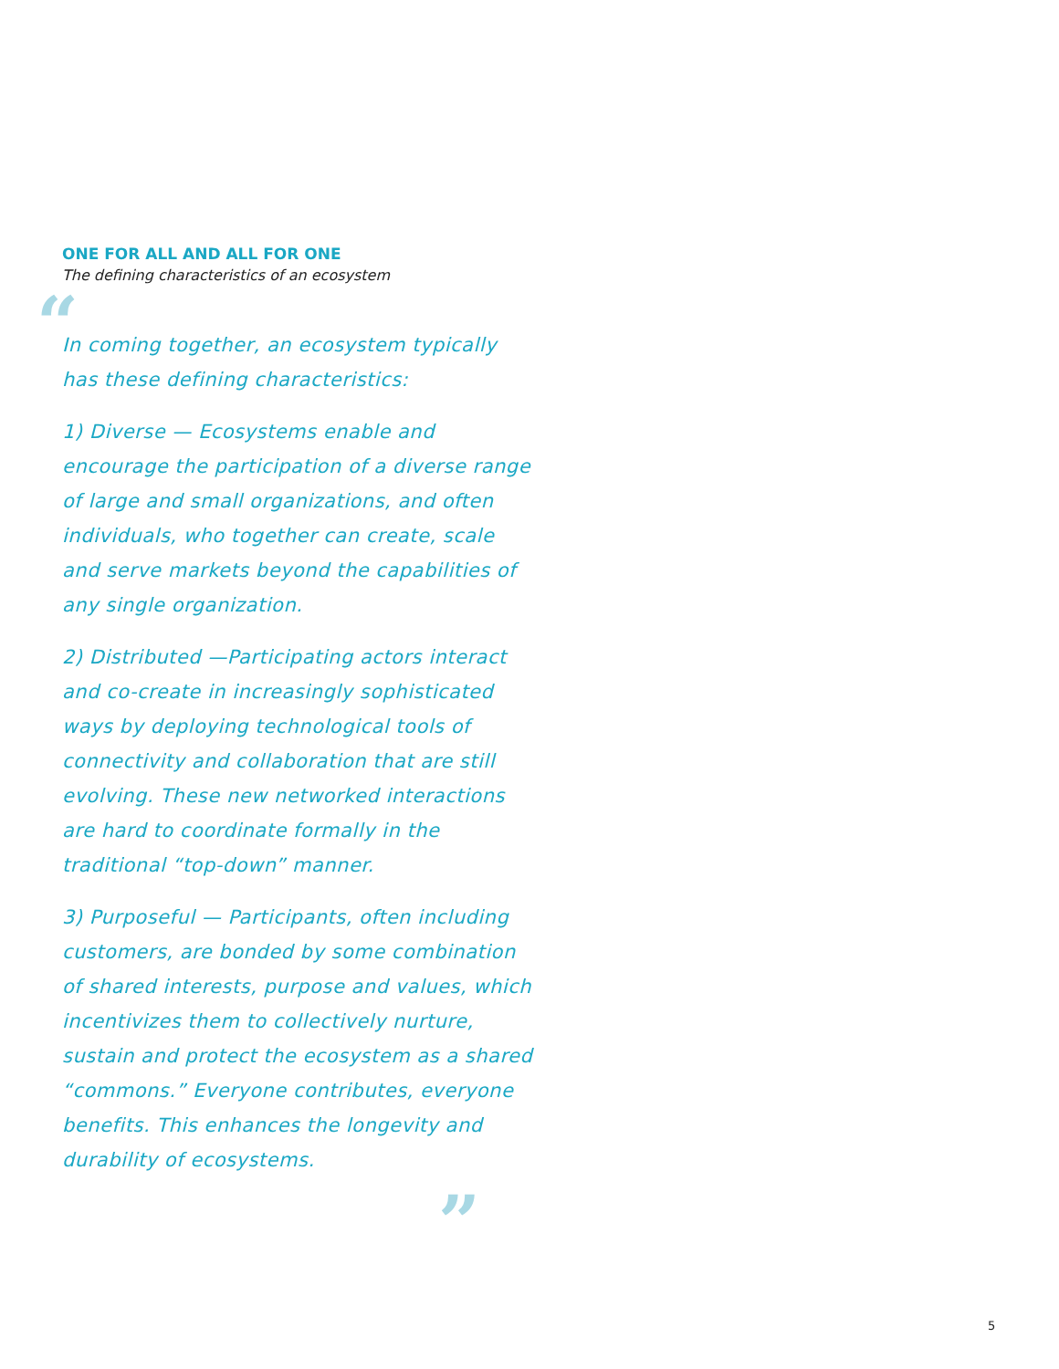ONE FOR ALL AND ALL FOR ONE
The defining characteristics of an ecosystem
“
In coming together, an ecosystem typically has these defining characteristics:
1) Diverse — Ecosystems enable and encourage the participation of a diverse range of large and small organizations, and often individuals, who together can create, scale and serve markets beyond the capabilities of any single organization.
2) Distributed —Participating actors interact and co-create in increasingly sophisticated ways by deploying technological tools of connectivity and collaboration that are still evolving. These new networked interactions are hard to coordinate formally in the traditional “top-down” manner.
3) Purposeful — Participants, often including customers, are bonded by some combination of shared interests, purpose and values, which incentivizes them to collectively nurture, sustain and protect the ecosystem as a shared “commons.” Everyone contributes, everyone benefits. This enhances the longevity and durability of ecosystems.
”
5